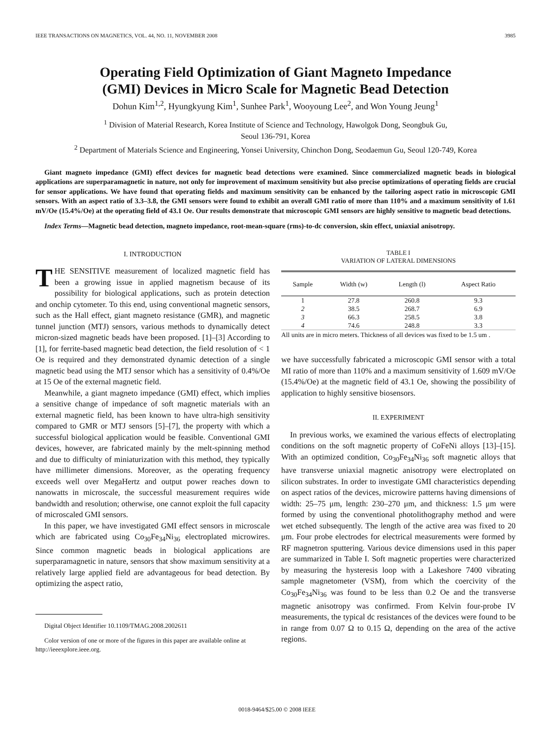IEEE TRANSACTIONS ON MAGNETICS, VOL. 44, NO. 11, NOVEMBER 2008 3985
Operating Field Optimization of Giant Magneto Impedance
(GMI) Devices in Micro Scale for Magnetic Bead Detection
Dohun Kim<sup>1,2</sup>, Hyungkyung Kim<sup>1</sup>, Sunhee Park<sup>1</sup>, Wooyoung Lee<sup>2</sup>, and Won Young Jeung<sup>1</sup>
<sup>1</sup> Division of Material Research, Korea Institute of Science and Technology, Hawolgok Dong, Seongbuk Gu,
Seoul 136-791, Korea
<sup>2</sup> Department of Materials Science and Engineering, Yonsei University, Chinchon Dong, Seodaemun Gu, Seoul 120-749, Korea
Giant magneto impedance (GMI) effect devices for magnetic bead detections were examined. Since commercialized magnetic beads in biological applications are superparamagnetic in nature, not only for improvement of maximum sensitivity but also precise optimizations of operating fields are crucial for sensor applications. We have found that operating fields and maximum sensitivity can be enhanced by the tailoring aspect ratio in microscopic GMI sensors. With an aspect ratio of 3.3–3.8, the GMI sensors were found to exhibit an overall GMI ratio of more than 110% and a maximum sensitivity of 1.61 mV/Oe (15.4%/Oe) at the operating field of 43.1 Oe. Our results demonstrate that microscopic GMI sensors are highly sensitive to magnetic bead detections.
Index Terms—Magnetic bead detection, magneto impedance, root-mean-square (rms)-to-dc conversion, skin effect, uniaxial anisotropy.
I. INTRODUCTION
THE SENSITIVE measurement of localized magnetic field has been a growing issue in applied magnetism because of its possibility for biological applications, such as protein detection and onchip cytometer. To this end, using conventional magnetic sensors, such as the Hall effect, giant magneto resistance (GMR), and magnetic tunnel junction (MTJ) sensors, various methods to dynamically detect micron-sized magnetic beads have been proposed. [1]–[3] According to [1], for ferrite-based magnetic bead detection, the field resolution of < 1 Oe is required and they demonstrated dynamic detection of a single magnetic bead using the MTJ sensor which has a sensitivity of 0.4%/Oe at 15 Oe of the external magnetic field.
Meanwhile, a giant magneto impedance (GMI) effect, which implies a sensitive change of impedance of soft magnetic materials with an external magnetic field, has been known to have ultra-high sensitivity compared to GMR or MTJ sensors [5]–[7], the property with which a successful biological application would be feasible. Conventional GMI devices, however, are fabricated mainly by the melt-spinning method and due to difficulty of miniaturization with this method, they typically have millimeter dimensions. Moreover, as the operating frequency exceeds well over MegaHertz and output power reaches down to nanowatts in microscale, the successful measurement requires wide bandwidth and resolution; otherwise, one cannot exploit the full capacity of microscaled GMI sensors.
In this paper, we have investigated GMI effect sensors in microscale which are fabricated using Co<sub>30</sub>Fe<sub>34</sub>Ni<sub>36</sub> electroplated microwires. Since common magnetic beads in biological applications are superparamagnetic in nature, sensors that show maximum sensitivity at a relatively large applied field are advantageous for bead detection. By optimizing the aspect ratio,
Digital Object Identifier 10.1109/TMAG.2008.2002611
Color version of one or more of the figures in this paper are available online at http://ieeexplore.ieee.org.
TABLE I
VARIATION OF LATERAL DIMENSIONS
| Sample | Width (w) | Length (l) | Aspect Ratio |
| --- | --- | --- | --- |
| 1 | 27.8 | 260.8 | 9.3 |
| 2 | 38.5 | 268.7 | 6.9 |
| 3 | 66.3 | 258.5 | 3.8 |
| 4 | 74.6 | 248.8 | 3.3 |
All units are in micro meters. Thickness of all devices was fixed to be 1.5 um .
we have successfully fabricated a microscopic GMI sensor with a total MI ratio of more than 110% and a maximum sensitivity of 1.609 mV/Oe (15.4%/Oe) at the magnetic field of 43.1 Oe, showing the possibility of application to highly sensitive biosensors.
II. EXPERIMENT
In previous works, we examined the various effects of electroplating conditions on the soft magnetic property of CoFeNi alloys [13]–[15]. With an optimized condition, Co<sub>30</sub>Fe<sub>34</sub>Ni<sub>36</sub> soft magnetic alloys that have transverse uniaxial magnetic anisotropy were electroplated on silicon substrates. In order to investigate GMI characteristics depending on aspect ratios of the devices, microwire patterns having dimensions of width: 25–75 μm, length: 230–270 μm, and thickness: 1.5 μm were formed by using the conventional photolithography method and were wet etched subsequently. The length of the active area was fixed to 20 μm. Four probe electrodes for electrical measurements were formed by RF magnetron sputtering. Various device dimensions used in this paper are summarized in Table I. Soft magnetic properties were characterized by measuring the hysteresis loop with a Lakeshore 7400 vibrating sample magnetometer (VSM), from which the coercivity of the Co<sub>30</sub>Fe<sub>34</sub>Ni<sub>36</sub> was found to be less than 0.2 Oe and the transverse magnetic anisotropy was confirmed. From Kelvin four-probe IV measurements, the typical dc resistances of the devices were found to be in range from 0.07 Ω to 0.15 Ω, depending on the area of the active regions.
0018-9464/$25.00 © 2008 IEEE